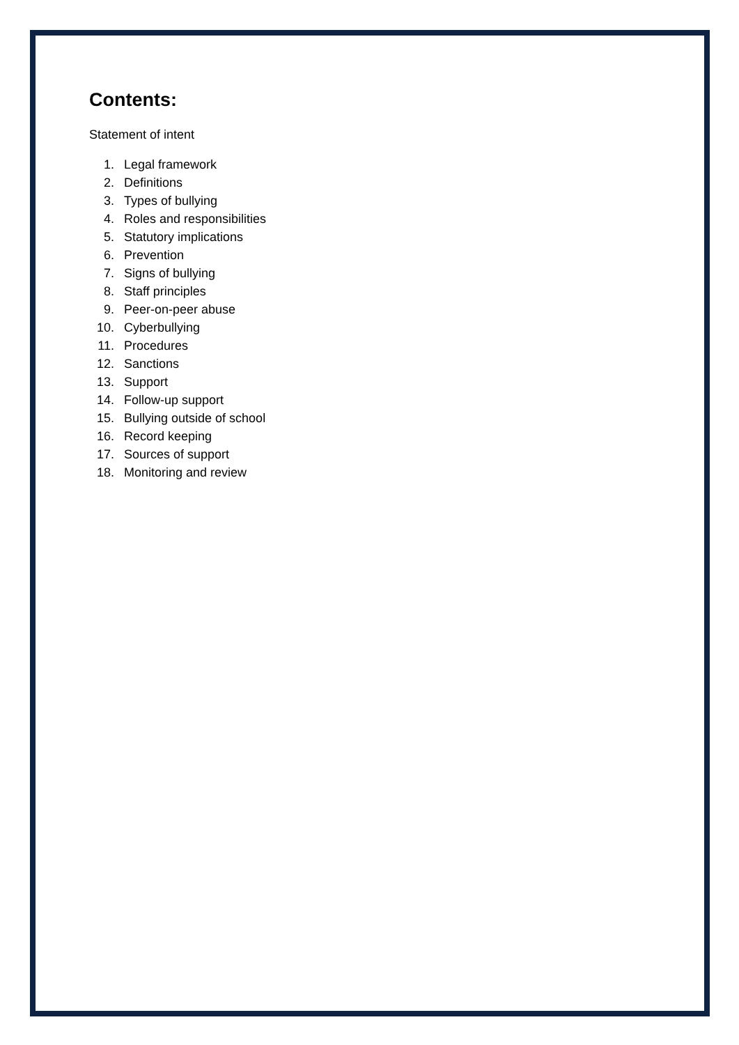Contents:
Statement of intent
1. Legal framework
2. Definitions
3. Types of bullying
4. Roles and responsibilities
5. Statutory implications
6. Prevention
7. Signs of bullying
8. Staff principles
9. Peer-on-peer abuse
10. Cyberbullying
11. Procedures
12. Sanctions
13. Support
14. Follow-up support
15. Bullying outside of school
16. Record keeping
17. Sources of support
18. Monitoring and review